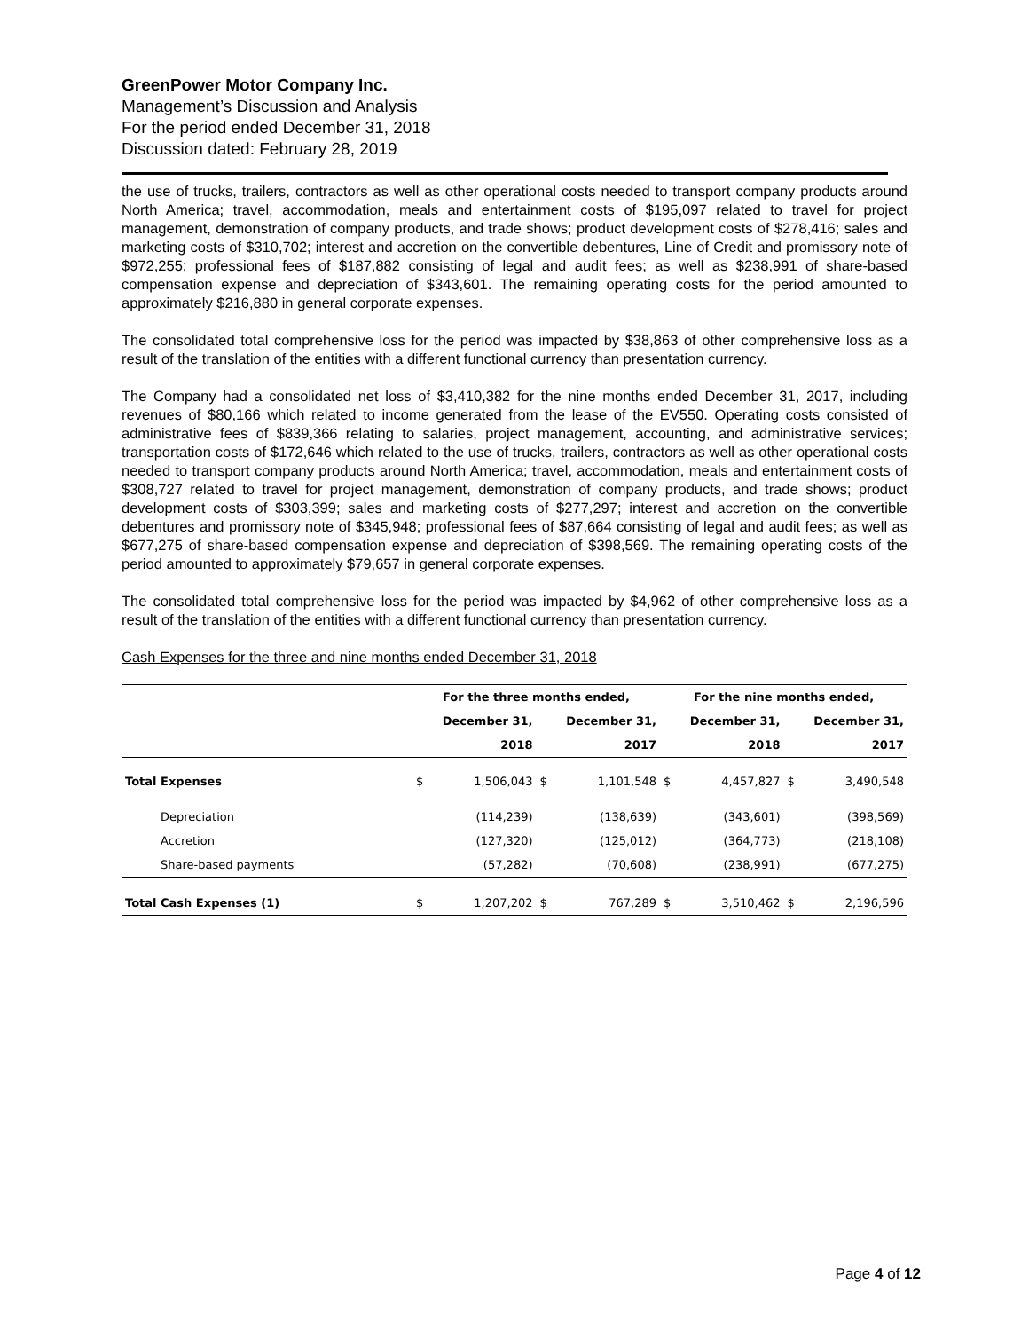GreenPower Motor Company Inc.
Management’s Discussion and Analysis
For the period ended December 31, 2018
Discussion dated: February 28, 2019
the use of trucks, trailers, contractors as well as other operational costs needed to transport company products around North America; travel, accommodation, meals and entertainment costs of $195,097 related to travel for project management, demonstration of company products, and trade shows; product development costs of $278,416; sales and marketing costs of $310,702; interest and accretion on the convertible debentures, Line of Credit and promissory note of $972,255; professional fees of $187,882 consisting of legal and audit fees; as well as $238,991 of share-based compensation expense and depreciation of $343,601. The remaining operating costs for the period amounted to approximately $216,880 in general corporate expenses.
The consolidated total comprehensive loss for the period was impacted by $38,863 of other comprehensive loss as a result of the translation of the entities with a different functional currency than presentation currency.
The Company had a consolidated net loss of $3,410,382 for the nine months ended December 31, 2017, including revenues of $80,166 which related to income generated from the lease of the EV550. Operating costs consisted of administrative fees of $839,366 relating to salaries, project management, accounting, and administrative services; transportation costs of $172,646 which related to the use of trucks, trailers, contractors as well as other operational costs needed to transport company products around North America; travel, accommodation, meals and entertainment costs of $308,727 related to travel for project management, demonstration of company products, and trade shows; product development costs of $303,399; sales and marketing costs of $277,297; interest and accretion on the convertible debentures and promissory note of $345,948; professional fees of $87,664 consisting of legal and audit fees; as well as $677,275 of share-based compensation expense and depreciation of $398,569. The remaining operating costs of the period amounted to approximately $79,657 in general corporate expenses.
The consolidated total comprehensive loss for the period was impacted by $4,962 of other comprehensive loss as a result of the translation of the entities with a different functional currency than presentation currency.
Cash Expenses for the three and nine months ended December 31, 2018
| | For the three months ended, | | | | For the nine months ended, | | | |
| --- | --- | --- | --- | --- | --- | --- | --- | --- |
| | December 31, | | December 31, | | December 31, | | December 31, | |
| | 2018 | | 2017 | | 2018 | | 2017 | |
| Total Expenses | $ | 1,506,043 | $ | 1,101,548 | $ | 4,457,827 | $ | 3,490,548 |
| Depreciation | | (114,239) | | (138,639) | | (343,601) | | (398,569) |
| Accretion | | (127,320) | | (125,012) | | (364,773) | | (218,108) |
| Share-based payments | | (57,282) | | (70,608) | | (238,991) | | (677,275) |
| Total Cash Expenses (1) | $ | 1,207,202 | $ | 767,289 | $ | 3,510,462 | $ | 2,196,596 |
Page 4 of 12